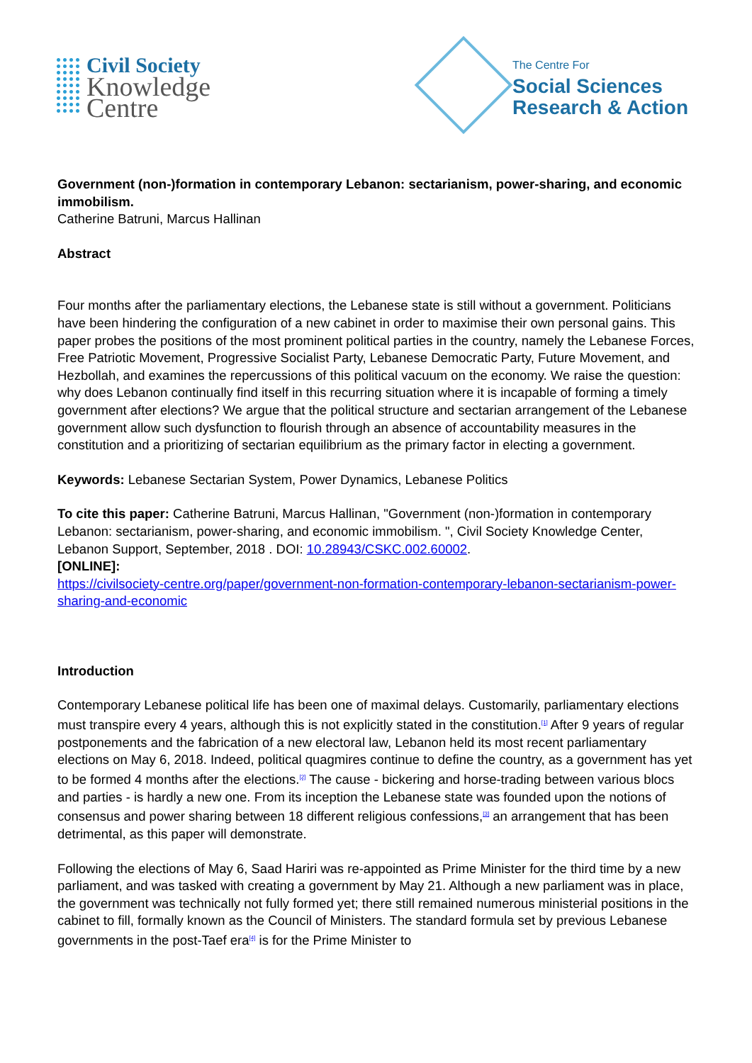Civil Society
Knowledge
Centre
The Centre For
Social Sciences
Research & Action
Government (non-)formation in contemporary Lebanon: sectarianism, power-sharing, and economic immobilism.
Catherine Batruni, Marcus Hallinan
Abstract
Four months after the parliamentary elections, the Lebanese state is still without a government. Politicians have been hindering the configuration of a new cabinet in order to maximise their own personal gains. This paper probes the positions of the most prominent political parties in the country, namely the Lebanese Forces, Free Patriotic Movement, Progressive Socialist Party, Lebanese Democratic Party, Future Movement, and Hezbollah, and examines the repercussions of this political vacuum on the economy. We raise the question: why does Lebanon continually find itself in this recurring situation where it is incapable of forming a timely government after elections? We argue that the political structure and sectarian arrangement of the Lebanese government allow such dysfunction to flourish through an absence of accountability measures in the constitution and a prioritizing of sectarian equilibrium as the primary factor in electing a government.
Keywords: Lebanese Sectarian System, Power Dynamics, Lebanese Politics
To cite this paper: Catherine Batruni, Marcus Hallinan, "Government (non-)formation in contemporary Lebanon: sectarianism, power-sharing, and economic immobilism. ", Civil Society Knowledge Center, Lebanon Support, September, 2018 . DOI: 10.28943/CSKC.002.60002.
[ONLINE]:
https://civilsociety-centre.org/paper/government-non-formation-contemporary-lebanon-sectarianism-power-sharing-and-economic
Introduction
Contemporary Lebanese political life has been one of maximal delays. Customarily, parliamentary elections must transpire every 4 years, although this is not explicitly stated in the constitution.<sup>[1]</sup> After 9 years of regular postponements and the fabrication of a new electoral law, Lebanon held its most recent parliamentary elections on May 6, 2018. Indeed, political quagmires continue to define the country, as a government has yet to be formed 4 months after the elections.<sup>[2]</sup> The cause - bickering and horse-trading between various blocs and parties - is hardly a new one. From its inception the Lebanese state was founded upon the notions of consensus and power sharing between 18 different religious confessions,<sup>[3]</sup> an arrangement that has been detrimental, as this paper will demonstrate.
Following the elections of May 6, Saad Hariri was re-appointed as Prime Minister for the third time by a new parliament, and was tasked with creating a government by May 21. Although a new parliament was in place, the government was technically not fully formed yet; there still remained numerous ministerial positions in the cabinet to fill, formally known as the Council of Ministers. The standard formula set by previous Lebanese governments in the post-Taef era<sup>[4]</sup> is for the Prime Minister to